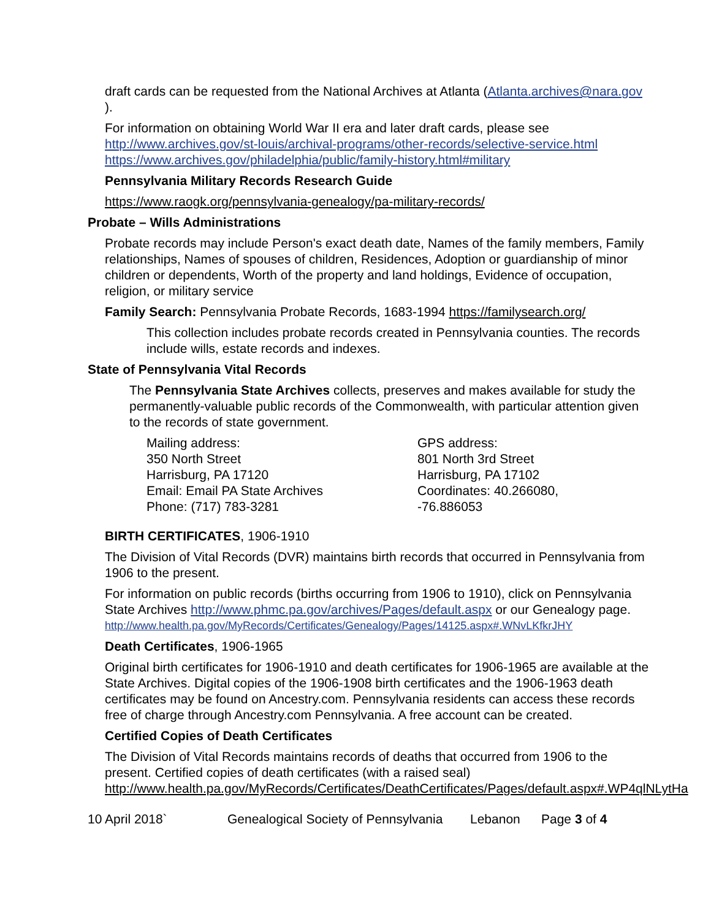draft cards can be requested from the National Archives at Atlanta (Atlanta.archives@nara.gov ).
For information on obtaining World War II era and later draft cards, please see http://www.archives.gov/st-louis/archival-programs/other-records/selective-service.html https://www.archives.gov/philadelphia/public/family-history.html#military
Pennsylvania Military Records Research Guide
https://www.raogk.org/pennsylvania-genealogy/pa-military-records/
Probate – Wills Administrations
Probate records may include Person's exact death date, Names of the family members, Family relationships, Names of spouses of children, Residences, Adoption or guardianship of minor children or dependents, Worth of the property and land holdings, Evidence of occupation, religion, or military service
Family Search: Pennsylvania Probate Records, 1683-1994 https://familysearch.org/
This collection includes probate records created in Pennsylvania counties. The records include wills, estate records and indexes.
State of Pennsylvania Vital Records
The Pennsylvania State Archives collects, preserves and makes available for study the permanently-valuable public records of the Commonwealth, with particular attention given to the records of state government.
Mailing address:
350 North Street
Harrisburg, PA 17120
Email: Email PA State Archives
Phone: (717) 783-3281
GPS address:
801 North 3rd Street
Harrisburg, PA 17102
Coordinates: 40.266080, -76.886053
BIRTH CERTIFICATES, 1906-1910
The Division of Vital Records (DVR) maintains birth records that occurred in Pennsylvania from 1906 to the present.
For information on public records (births occurring from 1906 to 1910), click on Pennsylvania State Archives http://www.phmc.pa.gov/archives/Pages/default.aspx or our Genealogy page.
http://www.health.pa.gov/MyRecords/Certificates/Genealogy/Pages/14125.aspx#.WNvLKfkrJHY
Death Certificates, 1906-1965
Original birth certificates for 1906-1910 and death certificates for 1906-1965 are available at the State Archives. Digital copies of the 1906-1908 birth certificates and the 1906-1963 death certificates may be found on Ancestry.com. Pennsylvania residents can access these records free of charge through Ancestry.com Pennsylvania. A free account can be created.
Certified Copies of Death Certificates
The Division of Vital Records maintains records of deaths that occurred from 1906 to the present. Certified copies of death certificates (with a raised seal) http://www.health.pa.gov/MyRecords/Certificates/DeathCertificates/Pages/default.aspx#.WP4qlNLytHa
10 April 2018` Genealogical Society of Pennsylvania Lebanon Page 3 of 4